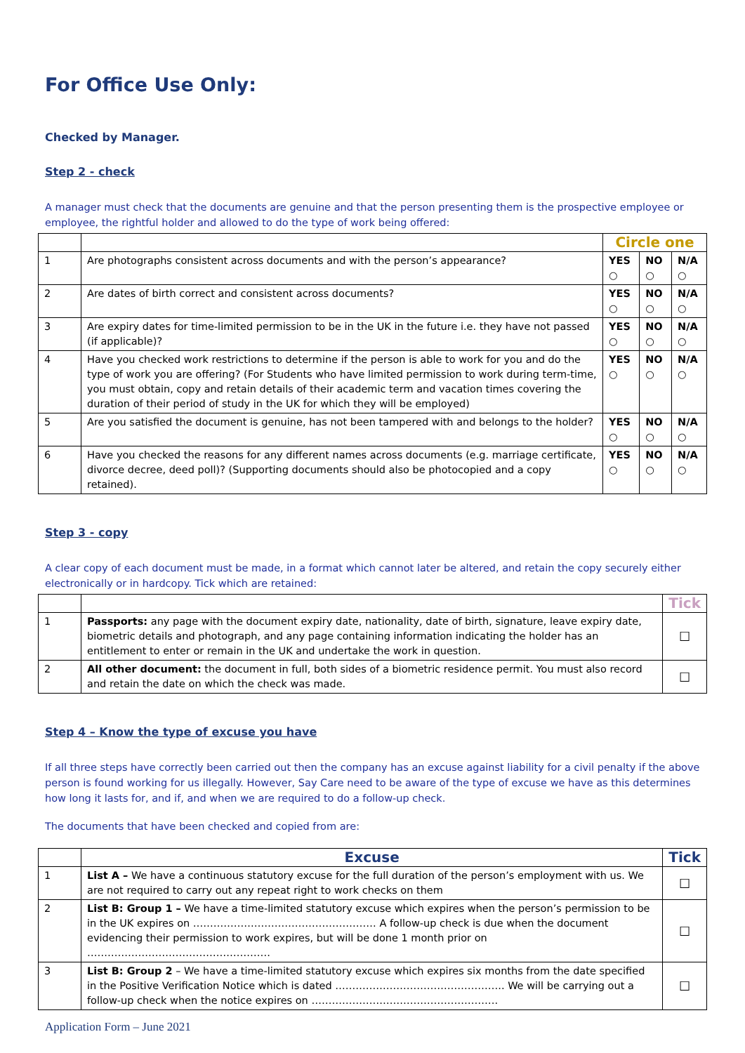For Office Use Only:
Checked by Manager.
Step 2 - check
A manager must check that the documents are genuine and that the person presenting them is the prospective employee or employee, the rightful holder and allowed to do the type of work being offered:
| | | Circle one | | |
| 1 | Are photographs consistent across documents and with the person’s appearance? | YES ○ | NO ○ | N/A ○ |
| 2 | Are dates of birth correct and consistent across documents? | YES ○ | NO ○ | N/A ○ |
| 3 | Are expiry dates for time-limited permission to be in the UK in the future i.e. they have not passed (if applicable)? | YES ○ | NO ○ | N/A ○ |
| 4 | Have you checked work restrictions to determine if the person is able to work for you and do the type of work you are offering? (For Students who have limited permission to work during term-time, you must obtain, copy and retain details of their academic term and vacation times covering the duration of their period of study in the UK for which they will be employed) | YES ○ | NO ○ | N/A ○ |
| 5 | Are you satisfied the document is genuine, has not been tampered with and belongs to the holder? | YES ○ | NO ○ | N/A ○ |
| 6 | Have you checked the reasons for any different names across documents (e.g. marriage certificate, divorce decree, deed poll)? (Supporting documents should also be photocopied and a copy retained). | YES ○ | NO ○ | N/A ○ |
Step 3 - copy
A clear copy of each document must be made, in a format which cannot later be altered, and retain the copy securely either electronically or in hardcopy. Tick which are retained:
| | | Tick |
| 1 | Passports: any page with the document expiry date, nationality, date of birth, signature, leave expiry date, biometric details and photograph, and any page containing information indicating the holder has an entitlement to enter or remain in the UK and undertake the work in question. | ☐ |
| 2 | All other document: the document in full, both sides of a biometric residence permit. You must also record and retain the date on which the check was made. | ☐ |
Step 4 – Know the type of excuse you have
If all three steps have correctly been carried out then the company has an excuse against liability for a civil penalty if the above person is found working for us illegally. However, Say Care need to be aware of the type of excuse we have as this determines how long it lasts for, and if, and when we are required to do a follow-up check.
The documents that have been checked and copied from are:
| | Excuse | Tick |
| --- | --- | --- |
| 1 | List A – We have a continuous statutory excuse for the full duration of the person’s employment with us. We are not required to carry out any repeat right to work checks on them | ☐ |
| 2 | List B: Group 1 – We have a time-limited statutory excuse which expires when the person’s permission to be in the UK expires on ……………………………………………… A follow-up check is due when the document evidencing their permission to work expires, but will be done 1 month prior on ……………………………………………… | ☐ |
| 3 | List B: Group 2 – We have a time-limited statutory excuse which expires six months from the date specified in the Positive Verification Notice which is dated ………………………………………….. We will be carrying out a follow-up check when the notice expires on ………………………………………………. | ☐ |
Application Form – June 2021